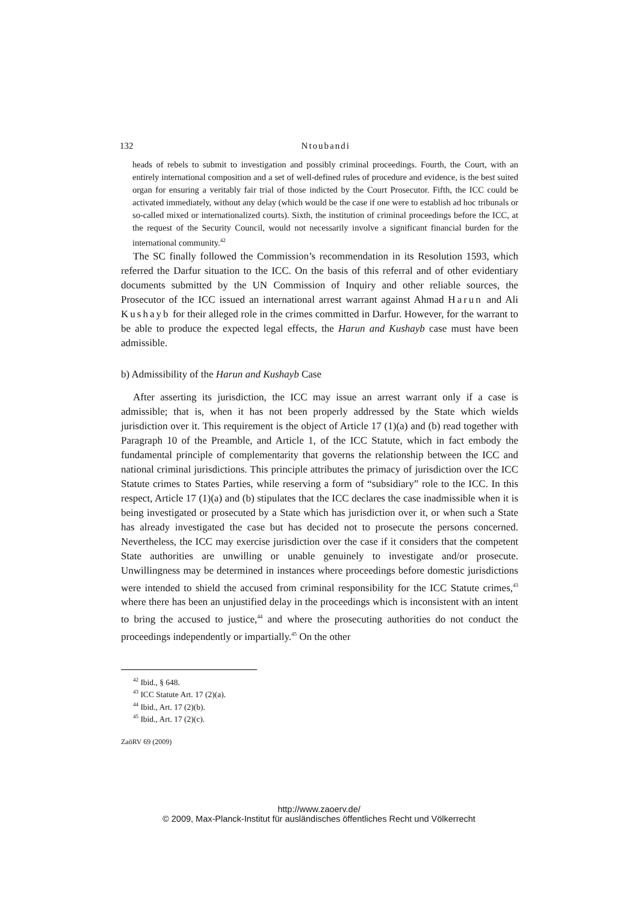132 Ntoubandi
heads of rebels to submit to investigation and possibly criminal proceedings. Fourth, the Court, with an entirely international composition and a set of well-defined rules of procedure and evidence, is the best suited organ for ensuring a veritably fair trial of those indicted by the Court Prosecutor. Fifth, the ICC could be activated immediately, without any delay (which would be the case if one were to establish ad hoc tribunals or so-called mixed or internationalized courts). Sixth, the institution of criminal proceedings before the ICC, at the request of the Security Council, would not necessarily involve a significant financial burden for the international community.<sup>42</sup>
The SC finally followed the Commission’s recommendation in its Resolution 1593, which referred the Darfur situation to the ICC. On the basis of this referral and of other evidentiary documents submitted by the UN Commission of Inquiry and other reliable sources, the Prosecutor of the ICC issued an international arrest warrant against Ahmad Harun and Ali Kushayb for their alleged role in the crimes committed in Darfur. However, for the warrant to be able to produce the expected legal effects, the Harun and Kushayb case must have been admissible.
b) Admissibility of the Harun and Kushayb Case
After asserting its jurisdiction, the ICC may issue an arrest warrant only if a case is admissible; that is, when it has not been properly addressed by the State which wields jurisdiction over it. This requirement is the object of Article 17 (1)(a) and (b) read together with Paragraph 10 of the Preamble, and Article 1, of the ICC Statute, which in fact embody the fundamental principle of complementarity that governs the relationship between the ICC and national criminal jurisdictions. This principle attributes the primacy of jurisdiction over the ICC Statute crimes to States Parties, while reserving a form of “subsidiary” role to the ICC. In this respect, Article 17 (1)(a) and (b) stipulates that the ICC declares the case inadmissible when it is being investigated or prosecuted by a State which has jurisdiction over it, or when such a State has already investigated the case but has decided not to prosecute the persons concerned. Nevertheless, the ICC may exercise jurisdiction over the case if it considers that the competent State authorities are unwilling or unable genuinely to investigate and/or prosecute. Unwillingness may be determined in instances where proceedings before domestic jurisdictions were intended to shield the accused from criminal responsibility for the ICC Statute crimes,<sup>43</sup> where there has been an unjustified delay in the proceedings which is inconsistent with an intent to bring the accused to justice,<sup>44</sup> and where the prosecuting authorities do not conduct the proceedings independently or impartially.<sup>45</sup> On the other
<sup>42</sup> Ibid., § 648.
<sup>43</sup> ICC Statute Art. 17 (2)(a).
<sup>44</sup> Ibid., Art. 17 (2)(b).
<sup>45</sup> Ibid., Art. 17 (2)(c).
ZaöRV 69 (2009)
http://www.zaoerv.de/
© 2009, Max-Planck-Institut für ausländisches öffentliches Recht und Völkerrecht